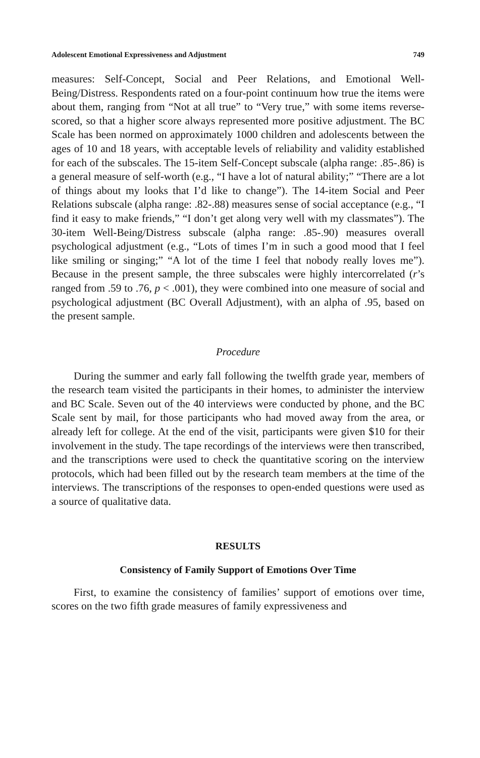Adolescent Emotional Expressiveness and Adjustment 749
measures: Self-Concept, Social and Peer Relations, and Emotional Well-Being/Distress. Respondents rated on a four-point continuum how true the items were about them, ranging from “Not at all true” to “Very true,” with some items reverse-scored, so that a higher score always represented more positive adjustment. The BC Scale has been normed on approximately 1000 children and adolescents between the ages of 10 and 18 years, with acceptable levels of reliability and validity established for each of the subscales. The 15-item Self-Concept subscale (alpha range: .85-.86) is a general measure of self-worth (e.g., “I have a lot of natural ability;” “There are a lot of things about my looks that I’d like to change”). The 14-item Social and Peer Relations subscale (alpha range: .82-.88) measures sense of social acceptance (e.g., “I find it easy to make friends,” “I don’t get along very well with my classmates”). The 30-item Well-Being/Distress subscale (alpha range: .85-.90) measures overall psychological adjustment (e.g., “Lots of times I’m in such a good mood that I feel like smiling or singing;” “A lot of the time I feel that nobody really loves me”). Because in the present sample, the three subscales were highly intercorrelated (r’s ranged from .59 to .76, p < .001), they were combined into one measure of social and psychological adjustment (BC Overall Adjustment), with an alpha of .95, based on the present sample.
Procedure
During the summer and early fall following the twelfth grade year, members of the research team visited the participants in their homes, to administer the interview and BC Scale. Seven out of the 40 interviews were conducted by phone, and the BC Scale sent by mail, for those participants who had moved away from the area, or already left for college. At the end of the visit, participants were given $10 for their involvement in the study. The tape recordings of the interviews were then transcribed, and the transcriptions were used to check the quantitative scoring on the interview protocols, which had been filled out by the research team members at the time of the interviews. The transcriptions of the responses to open-ended questions were used as a source of qualitative data.
RESULTS
Consistency of Family Support of Emotions Over Time
First, to examine the consistency of families’ support of emotions over time, scores on the two fifth grade measures of family expressiveness and